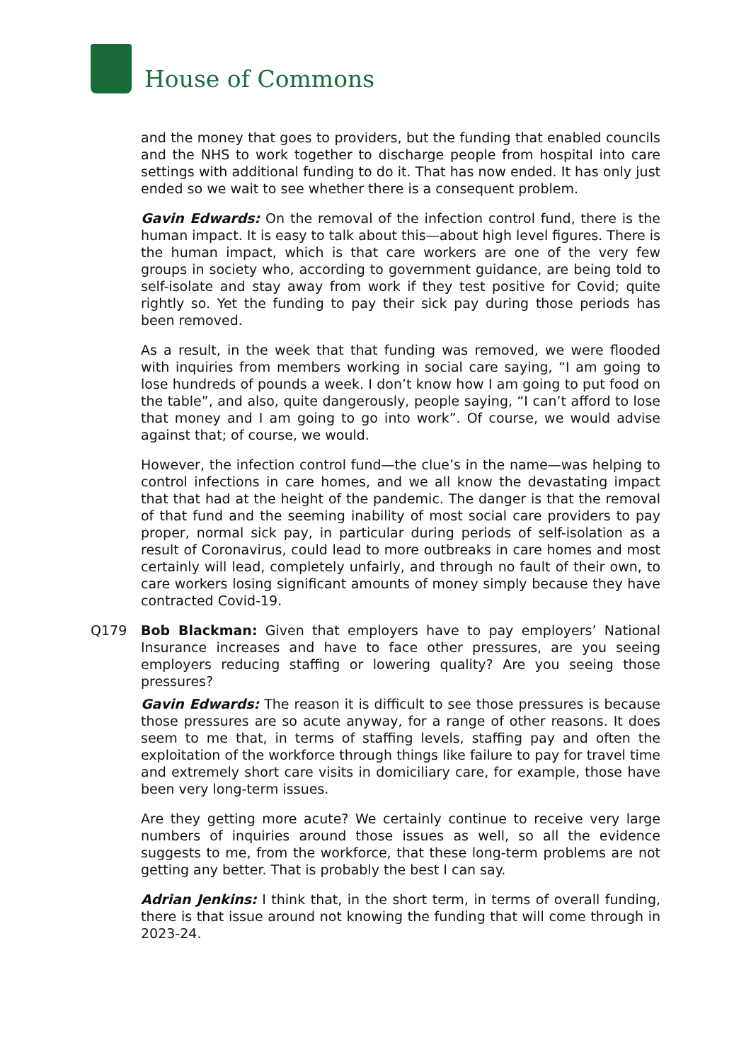House of Commons
and the money that goes to providers, but the funding that enabled councils and the NHS to work together to discharge people from hospital into care settings with additional funding to do it. That has now ended. It has only just ended so we wait to see whether there is a consequent problem.
Gavin Edwards: On the removal of the infection control fund, there is the human impact. It is easy to talk about this—about high level figures. There is the human impact, which is that care workers are one of the very few groups in society who, according to government guidance, are being told to self-isolate and stay away from work if they test positive for Covid; quite rightly so. Yet the funding to pay their sick pay during those periods has been removed.
As a result, in the week that that funding was removed, we were flooded with inquiries from members working in social care saying, “I am going to lose hundreds of pounds a week. I don’t know how I am going to put food on the table”, and also, quite dangerously, people saying, “I can’t afford to lose that money and I am going to go into work”. Of course, we would advise against that; of course, we would.
However, the infection control fund—the clue’s in the name—was helping to control infections in care homes, and we all know the devastating impact that that had at the height of the pandemic. The danger is that the removal of that fund and the seeming inability of most social care providers to pay proper, normal sick pay, in particular during periods of self-isolation as a result of Coronavirus, could lead to more outbreaks in care homes and most certainly will lead, completely unfairly, and through no fault of their own, to care workers losing significant amounts of money simply because they have contracted Covid-19.
Q179 Bob Blackman: Given that employers have to pay employers’ National Insurance increases and have to face other pressures, are you seeing employers reducing staffing or lowering quality? Are you seeing those pressures?
Gavin Edwards: The reason it is difficult to see those pressures is because those pressures are so acute anyway, for a range of other reasons. It does seem to me that, in terms of staffing levels, staffing pay and often the exploitation of the workforce through things like failure to pay for travel time and extremely short care visits in domiciliary care, for example, those have been very long-term issues.
Are they getting more acute? We certainly continue to receive very large numbers of inquiries around those issues as well, so all the evidence suggests to me, from the workforce, that these long-term problems are not getting any better. That is probably the best I can say.
Adrian Jenkins: I think that, in the short term, in terms of overall funding, there is that issue around not knowing the funding that will come through in 2023-24.